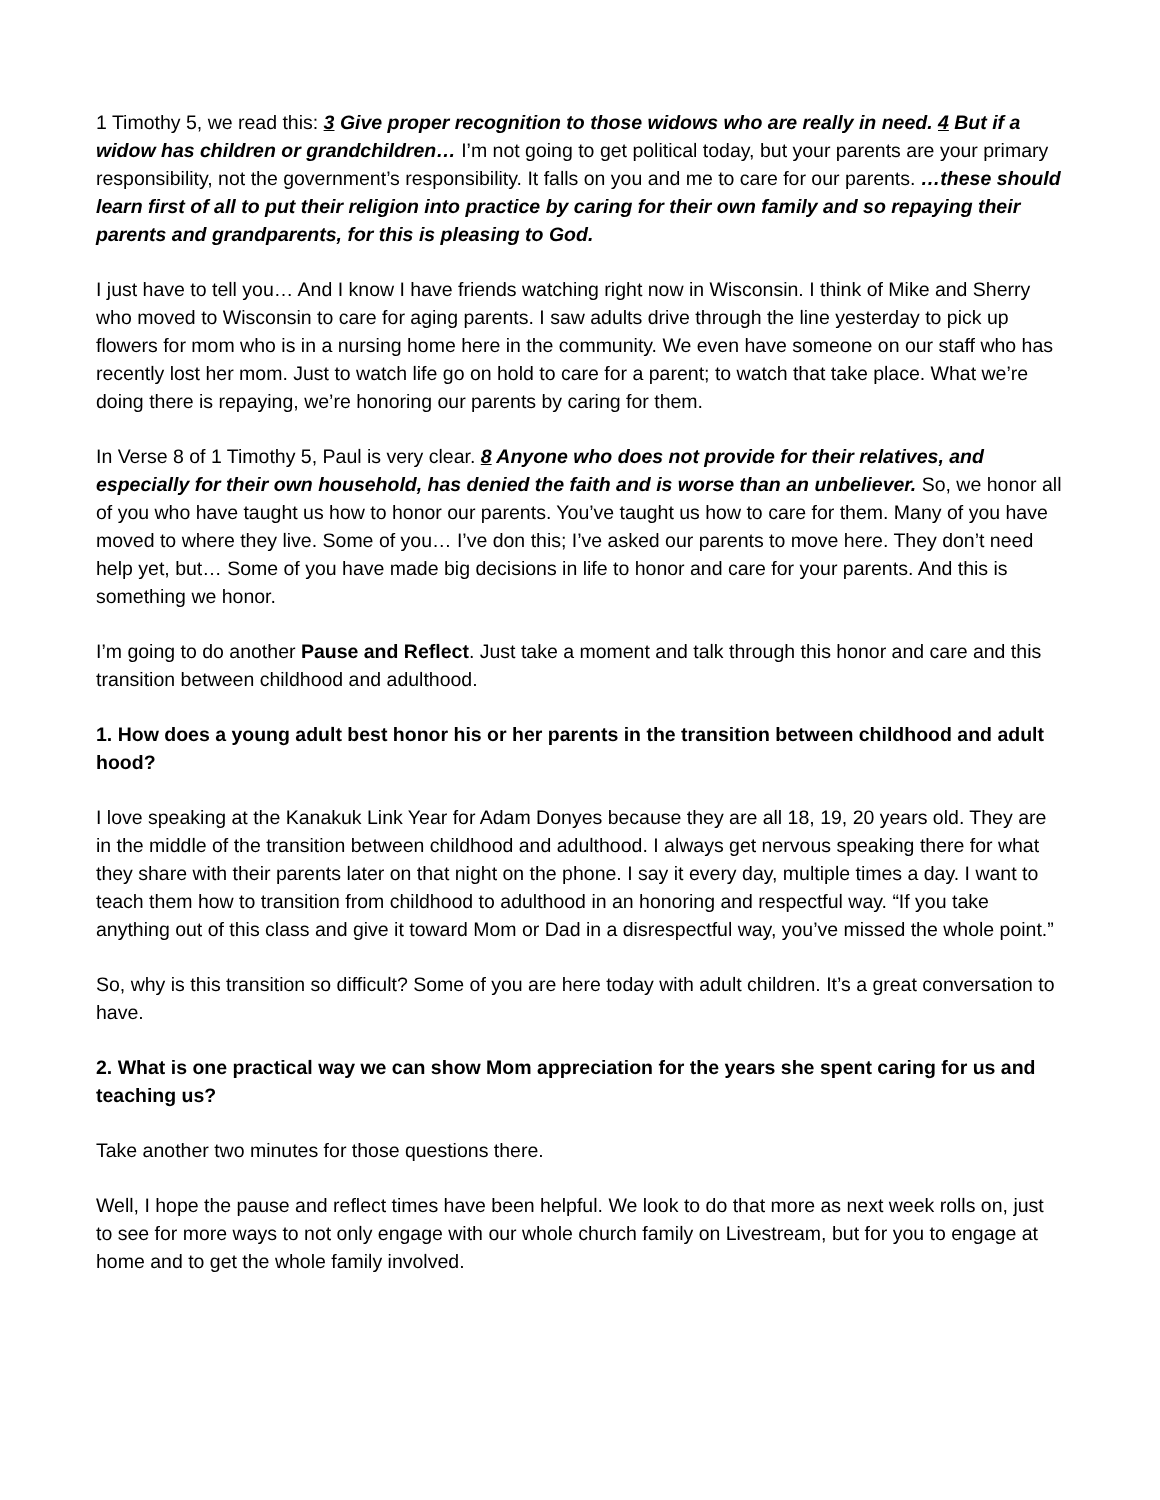1 Timothy 5, we read this: 3 Give proper recognition to those widows who are really in need. 4 But if a widow has children or grandchildren… I’m not going to get political today, but your parents are your primary responsibility, not the government’s responsibility. It falls on you and me to care for our parents. …these should learn first of all to put their religion into practice by caring for their own family and so repaying their parents and grandparents, for this is pleasing to God.
I just have to tell you… And I know I have friends watching right now in Wisconsin. I think of Mike and Sherry who moved to Wisconsin to care for aging parents. I saw adults drive through the line yesterday to pick up flowers for mom who is in a nursing home here in the community. We even have someone on our staff who has recently lost her mom. Just to watch life go on hold to care for a parent; to watch that take place. What we’re doing there is repaying, we’re honoring our parents by caring for them.
In Verse 8 of 1 Timothy 5, Paul is very clear. 8 Anyone who does not provide for their relatives, and especially for their own household, has denied the faith and is worse than an unbeliever. So, we honor all of you who have taught us how to honor our parents. You’ve taught us how to care for them. Many of you have moved to where they live. Some of you… I’ve don this; I’ve asked our parents to move here. They don’t need help yet, but… Some of you have made big decisions in life to honor and care for your parents. And this is something we honor.
I’m going to do another Pause and Reflect. Just take a moment and talk through this honor and care and this transition between childhood and adulthood.
1. How does a young adult best honor his or her parents in the transition between childhood and adult hood?
I love speaking at the Kanakuk Link Year for Adam Donyes because they are all 18, 19, 20 years old. They are in the middle of the transition between childhood and adulthood. I always get nervous speaking there for what they share with their parents later on that night on the phone. I say it every day, multiple times a day. I want to teach them how to transition from childhood to adulthood in an honoring and respectful way. “If you take anything out of this class and give it toward Mom or Dad in a disrespectful way, you’ve missed the whole point.”
So, why is this transition so difficult? Some of you are here today with adult children. It’s a great conversation to have.
2. What is one practical way we can show Mom appreciation for the years she spent caring for us and teaching us?
Take another two minutes for those questions there.
Well, I hope the pause and reflect times have been helpful. We look to do that more as next week rolls on, just to see for more ways to not only engage with our whole church family on Livestream, but for you to engage at home and to get the whole family involved.